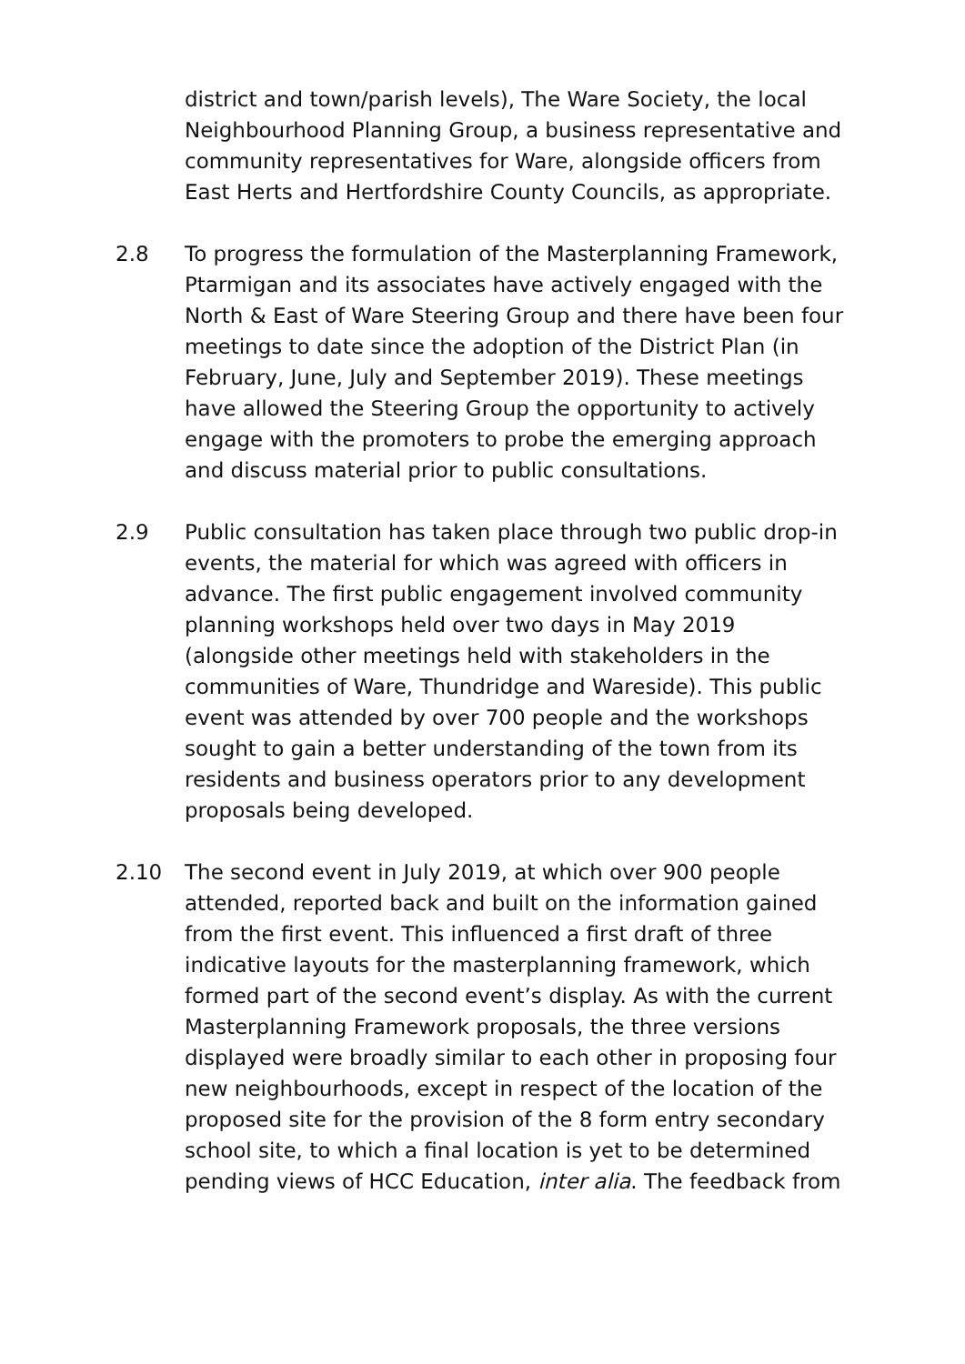district and town/parish levels), The Ware Society, the local Neighbourhood Planning Group, a business representative and community representatives for Ware, alongside officers from East Herts and Hertfordshire County Councils, as appropriate.
2.8 To progress the formulation of the Masterplanning Framework, Ptarmigan and its associates have actively engaged with the North & East of Ware Steering Group and there have been four meetings to date since the adoption of the District Plan (in February, June, July and September 2019). These meetings have allowed the Steering Group the opportunity to actively engage with the promoters to probe the emerging approach and discuss material prior to public consultations.
2.9 Public consultation has taken place through two public drop-in events, the material for which was agreed with officers in advance. The first public engagement involved community planning workshops held over two days in May 2019 (alongside other meetings held with stakeholders in the communities of Ware, Thundridge and Wareside). This public event was attended by over 700 people and the workshops sought to gain a better understanding of the town from its residents and business operators prior to any development proposals being developed.
2.10 The second event in July 2019, at which over 900 people attended, reported back and built on the information gained from the first event. This influenced a first draft of three indicative layouts for the masterplanning framework, which formed part of the second event’s display. As with the current Masterplanning Framework proposals, the three versions displayed were broadly similar to each other in proposing four new neighbourhoods, except in respect of the location of the proposed site for the provision of the 8 form entry secondary school site, to which a final location is yet to be determined pending views of HCC Education, inter alia. The feedback from